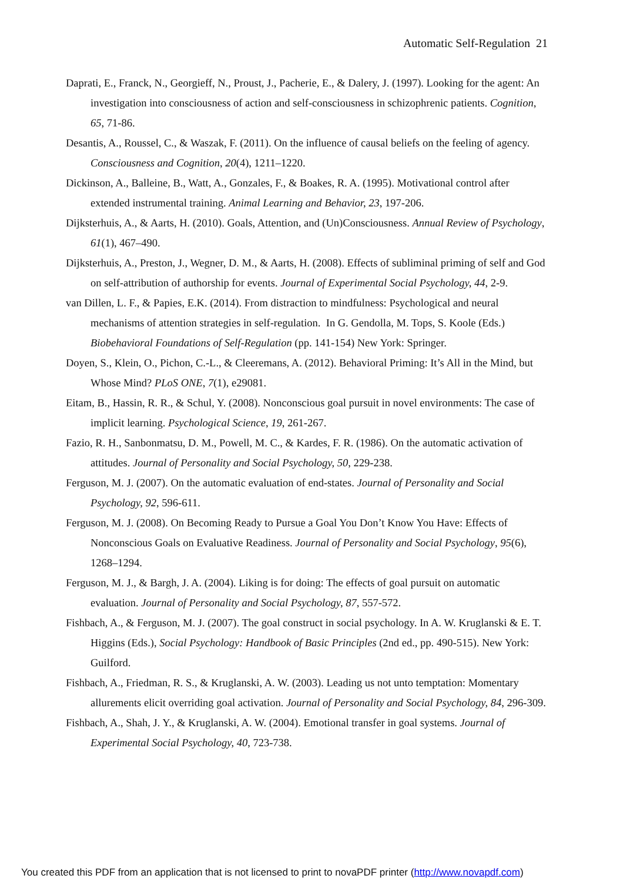Automatic Self-Regulation 21
Daprati, E., Franck, N., Georgieff, N., Proust, J., Pacherie, E., & Dalery, J. (1997). Looking for the agent: An investigation into consciousness of action and self-consciousness in schizophrenic patients. Cognition, 65, 71-86.
Desantis, A., Roussel, C., & Waszak, F. (2011). On the influence of causal beliefs on the feeling of agency. Consciousness and Cognition, 20(4), 1211–1220.
Dickinson, A., Balleine, B., Watt, A., Gonzales, F., & Boakes, R. A. (1995). Motivational control after extended instrumental training. Animal Learning and Behavior, 23, 197-206.
Dijksterhuis, A., & Aarts, H. (2010). Goals, Attention, and (Un)Consciousness. Annual Review of Psychology, 61(1), 467–490.
Dijksterhuis, A., Preston, J., Wegner, D. M., & Aarts, H. (2008). Effects of subliminal priming of self and God on self-attribution of authorship for events. Journal of Experimental Social Psychology, 44, 2-9.
van Dillen, L. F., & Papies, E.K. (2014). From distraction to mindfulness: Psychological and neural mechanisms of attention strategies in self-regulation. In G. Gendolla, M. Tops, S. Koole (Eds.) Biobehavioral Foundations of Self-Regulation (pp. 141-154) New York: Springer.
Doyen, S., Klein, O., Pichon, C.-L., & Cleeremans, A. (2012). Behavioral Priming: It’s All in the Mind, but Whose Mind? PLoS ONE, 7(1), e29081.
Eitam, B., Hassin, R. R., & Schul, Y. (2008). Nonconscious goal pursuit in novel environments: The case of implicit learning. Psychological Science, 19, 261-267.
Fazio, R. H., Sanbonmatsu, D. M., Powell, M. C., & Kardes, F. R. (1986). On the automatic activation of attitudes. Journal of Personality and Social Psychology, 50, 229-238.
Ferguson, M. J. (2007). On the automatic evaluation of end-states. Journal of Personality and Social Psychology, 92, 596-611.
Ferguson, M. J. (2008). On Becoming Ready to Pursue a Goal You Don’t Know You Have: Effects of Nonconscious Goals on Evaluative Readiness. Journal of Personality and Social Psychology, 95(6), 1268–1294.
Ferguson, M. J., & Bargh, J. A. (2004). Liking is for doing: The effects of goal pursuit on automatic evaluation. Journal of Personality and Social Psychology, 87, 557-572.
Fishbach, A., & Ferguson, M. J. (2007). The goal construct in social psychology. In A. W. Kruglanski & E. T. Higgins (Eds.), Social Psychology: Handbook of Basic Principles (2nd ed., pp. 490-515). New York: Guilford.
Fishbach, A., Friedman, R. S., & Kruglanski, A. W. (2003). Leading us not unto temptation: Momentary allurements elicit overriding goal activation. Journal of Personality and Social Psychology, 84, 296-309.
Fishbach, A., Shah, J. Y., & Kruglanski, A. W. (2004). Emotional transfer in goal systems. Journal of Experimental Social Psychology, 40, 723-738.
You created this PDF from an application that is not licensed to print to novaPDF printer (http://www.novapdf.com)